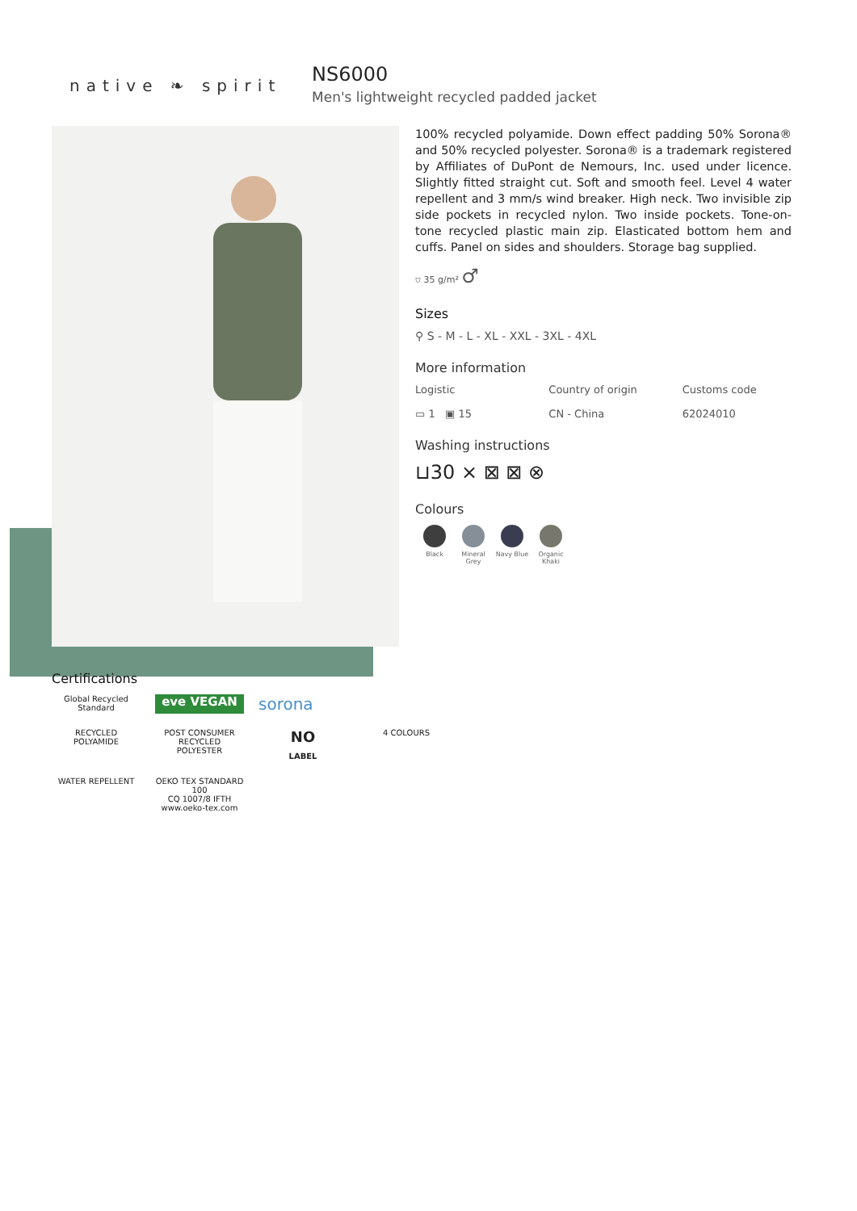native ❧ spirit
NS6000
Men's lightweight recycled padded jacket
100% recycled polyamide. Down effect padding 50% Sorona® and 50% recycled polyester. Sorona® is a trademark registered by Affiliates of DuPont de Nemours, Inc. used under licence. Slightly fitted straight cut. Soft and smooth feel. Level 4 water repellent and 3 mm/s wind breaker. High neck. Two invisible zip side pockets in recycled nylon. Two inside pockets. Tone-on-tone recycled plastic main zip. Elasticated bottom hem and cuffs. Panel on sides and shoulders. Storage bag supplied.
⛉ 35 g/m² ♂
Sizes
⚲ S - M - L - XL - XXL - 3XL - 4XL
More information
Logistic
▭ 1 ▣ 15
Country of origin
CN - China
Customs code
62024010
Washing instructions
⊔30 ⨯ ⊠ ⊠ ⊗
Colours
Black
Mineral Grey
Navy Blue
Organic Khaki
Certifications
Global Recycled Standard
eve VEGAN
sorona
RECYCLED POLYAMIDE
POST CONSUMER RECYCLED POLYESTER
NO
LABEL
4 COLOURS
WATER REPELLENT
OEKO TEX STANDARD 100
CQ 1007/8 IFTH
www.oeko-tex.com